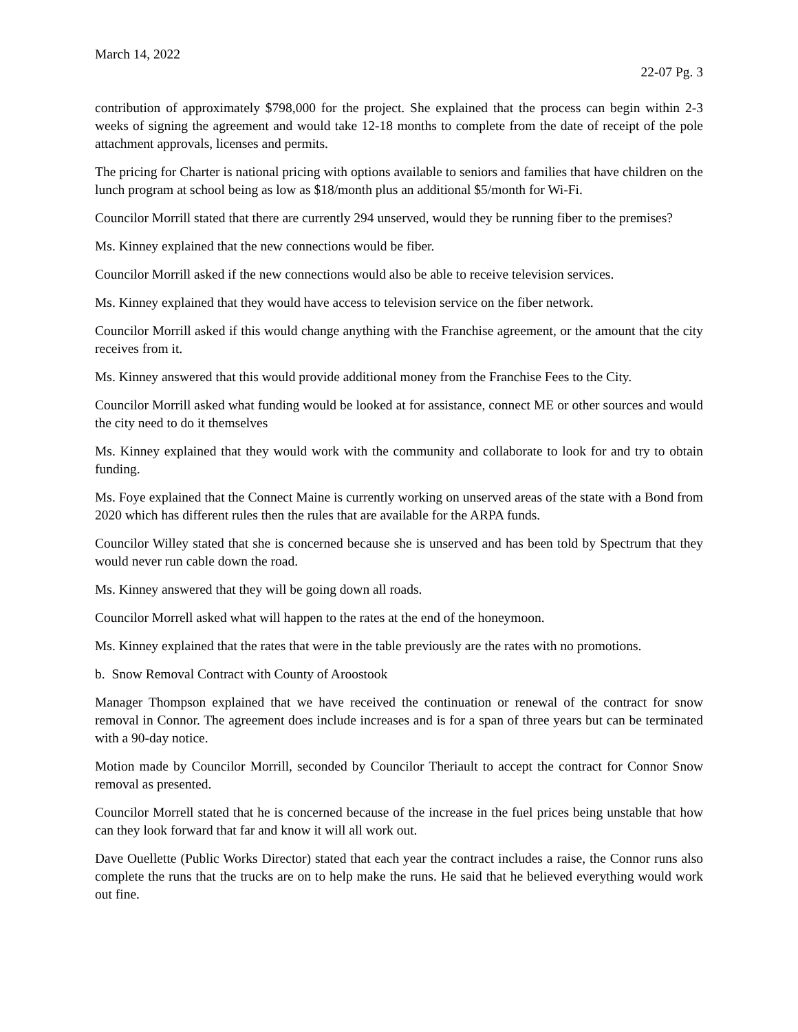March 14, 2022
22-07 Pg. 3
contribution of approximately $798,000 for the project. She explained that the process can begin within 2-3 weeks of signing the agreement and would take 12-18 months to complete from the date of receipt of the pole attachment approvals, licenses and permits.
The pricing for Charter is national pricing with options available to seniors and families that have children on the lunch program at school being as low as $18/month plus an additional $5/month for Wi-Fi.
Councilor Morrill stated that there are currently 294 unserved, would they be running fiber to the premises?
Ms. Kinney explained that the new connections would be fiber.
Councilor Morrill asked if the new connections would also be able to receive television services.
Ms. Kinney explained that they would have access to television service on the fiber network.
Councilor Morrill asked if this would change anything with the Franchise agreement, or the amount that the city receives from it.
Ms. Kinney answered that this would provide additional money from the Franchise Fees to the City.
Councilor Morrill asked what funding would be looked at for assistance, connect ME or other sources and would the city need to do it themselves
Ms. Kinney explained that they would work with the community and collaborate to look for and try to obtain funding.
Ms. Foye explained that the Connect Maine is currently working on unserved areas of the state with a Bond from 2020 which has different rules then the rules that are available for the ARPA funds.
Councilor Willey stated that she is concerned because she is unserved and has been told by Spectrum that they would never run cable down the road.
Ms. Kinney answered that they will be going down all roads.
Councilor Morrell asked what will happen to the rates at the end of the honeymoon.
Ms. Kinney explained that the rates that were in the table previously are the rates with no promotions.
b. Snow Removal Contract with County of Aroostook
Manager Thompson explained that we have received the continuation or renewal of the contract for snow removal in Connor. The agreement does include increases and is for a span of three years but can be terminated with a 90-day notice.
Motion made by Councilor Morrill, seconded by Councilor Theriault to accept the contract for Connor Snow removal as presented.
Councilor Morrell stated that he is concerned because of the increase in the fuel prices being unstable that how can they look forward that far and know it will all work out.
Dave Ouellette (Public Works Director) stated that each year the contract includes a raise, the Connor runs also complete the runs that the trucks are on to help make the runs. He said that he believed everything would work out fine.